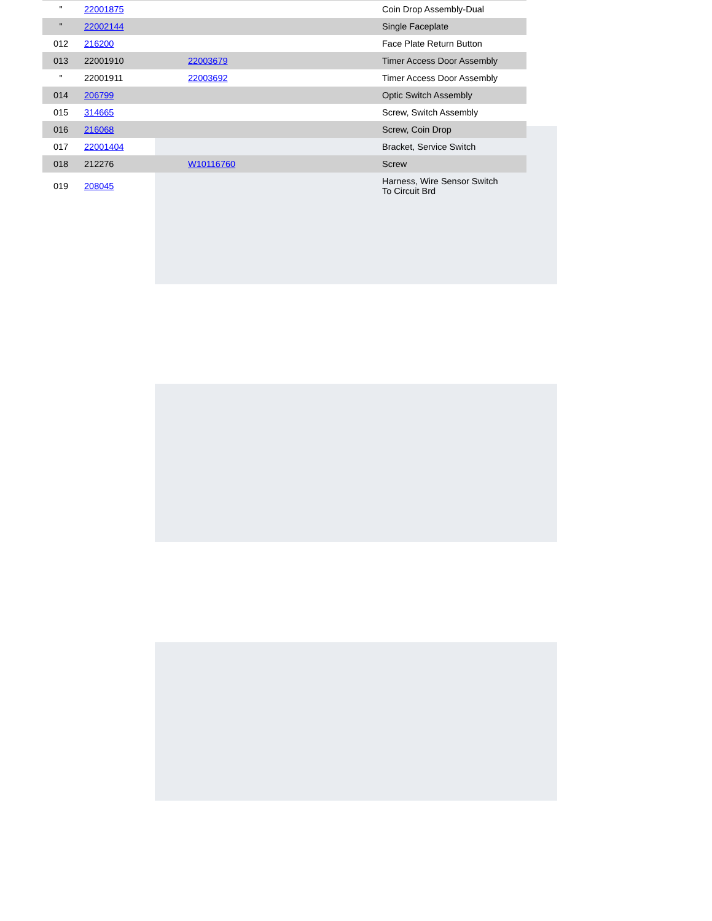| " | 22001875 | | Coin Drop Assembly-Dual |
| " | 22002144 | | Single Faceplate |
| 012 | 216200 | | Face Plate Return Button |
| 013 | 22001910 | 22003679 | Timer Access Door Assembly |
| " | 22001911 | 22003692 | Timer Access Door Assembly |
| 014 | 206799 | | Optic Switch Assembly |
| 015 | 314665 | | Screw, Switch Assembly |
| 016 | 216068 | | Screw, Coin Drop |
| 017 | 22001404 | | Bracket, Service Switch |
| 018 | 212276 | W10116760 | Screw |
| 019 | 208045 | | Harness, Wire Sensor Switch To Circuit Brd |